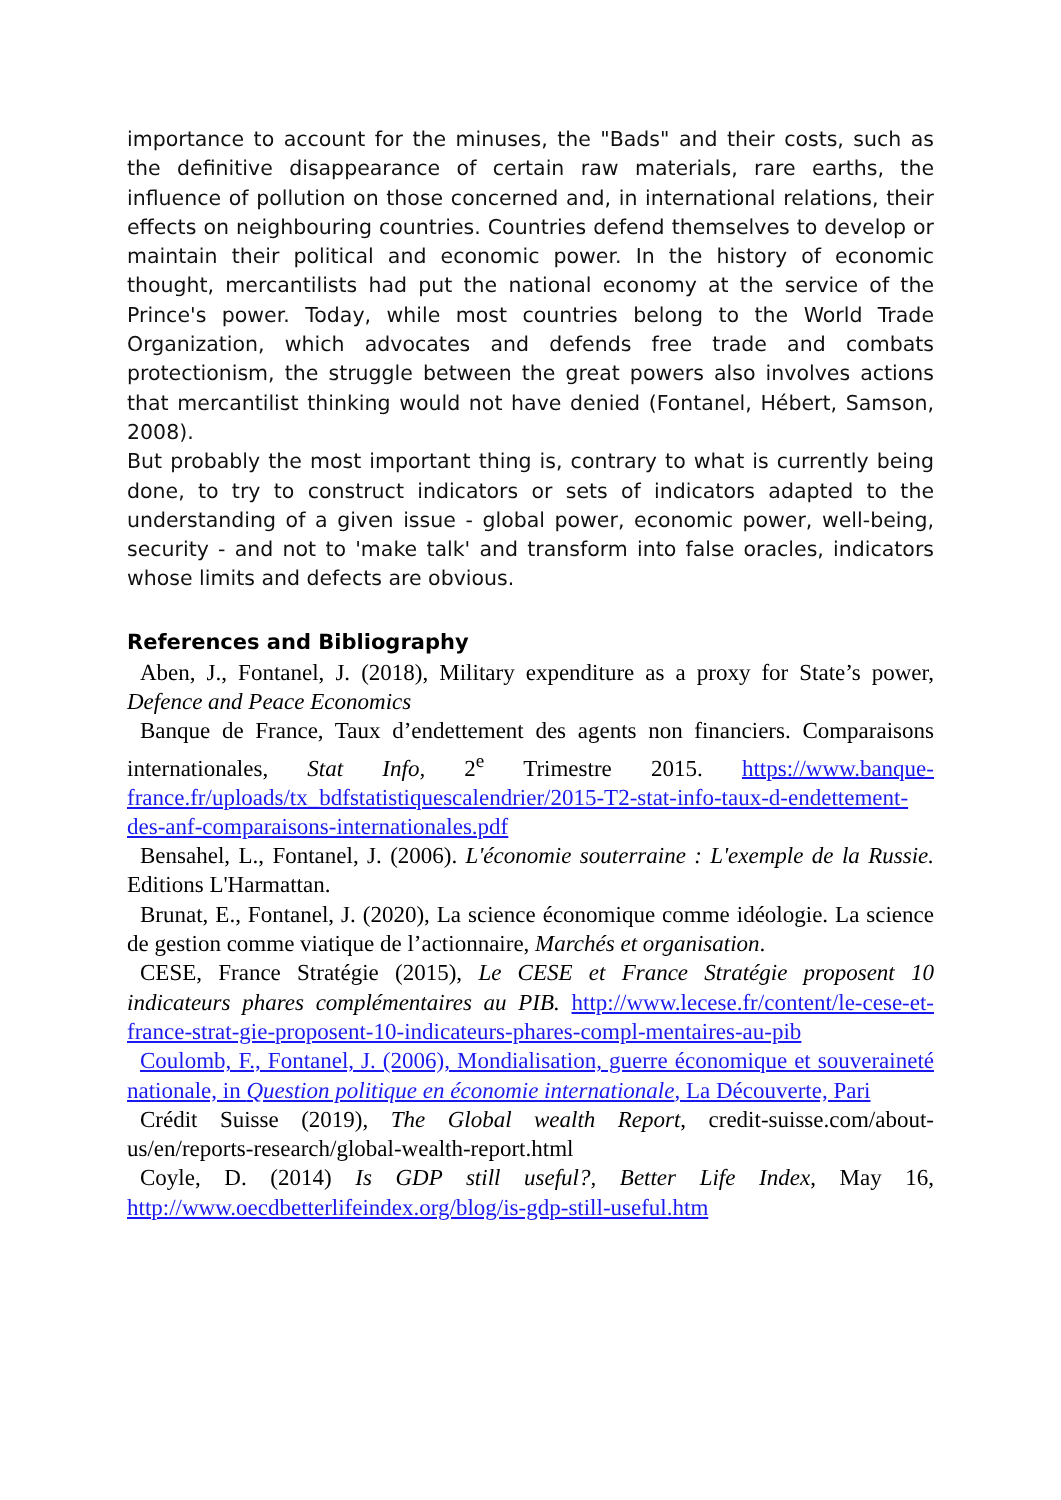importance to account for the minuses, the "Bads" and their costs, such as the definitive disappearance of certain raw materials, rare earths, the influence of pollution on those concerned and, in international relations, their effects on neighbouring countries. Countries defend themselves to develop or maintain their political and economic power. In the history of economic thought, mercantilists had put the national economy at the service of the Prince's power. Today, while most countries belong to the World Trade Organization, which advocates and defends free trade and combats protectionism, the struggle between the great powers also involves actions that mercantilist thinking would not have denied (Fontanel, Hébert, Samson, 2008).
But probably the most important thing is, contrary to what is currently being done, to try to construct indicators or sets of indicators adapted to the understanding of a given issue - global power, economic power, well-being, security - and not to 'make talk' and transform into false oracles, indicators whose limits and defects are obvious.
References and Bibliography
Aben, J., Fontanel, J. (2018), Military expenditure as a proxy for State’s power, Defence and Peace Economics
Banque de France, Taux d’endettement des agents non financiers. Comparaisons internationales, Stat Info, 2<sup>e</sup> Trimestre 2015. https://www.banque-france.fr/uploads/tx_bdfstatistiquescalendrier/2015-T2-stat-info-taux-d-endettement-des-anf-comparaisons-internationales.pdf
Bensahel, L., Fontanel, J. (2006). L'économie souterraine : L'exemple de la Russie. Editions L'Harmattan.
Brunat, E., Fontanel, J. (2020), La science économique comme idéologie. La science de gestion comme viatique de l’actionnaire, Marchés et organisation.
CESE, France Stratégie (2015), Le CESE et France Stratégie proposent 10 indicateurs phares complémentaires au PIB. http://www.lecese.fr/content/le-cese-et-france-strat-gie-proposent-10-indicateurs-phares-compl-mentaires-au-pib
Coulomb, F., Fontanel, J. (2006), Mondialisation, guerre économique et souveraineté nationale, in Question politique en économie internationale, La Découverte, Pari
Crédit Suisse (2019), The Global wealth Report, credit-suisse.com/about-us/en/reports-research/global-wealth-report.html
Coyle, D. (2014) Is GDP still useful?, Better Life Index, May 16, http://www.oecdbetterlifeindex.org/blog/is-gdp-still-useful.htm